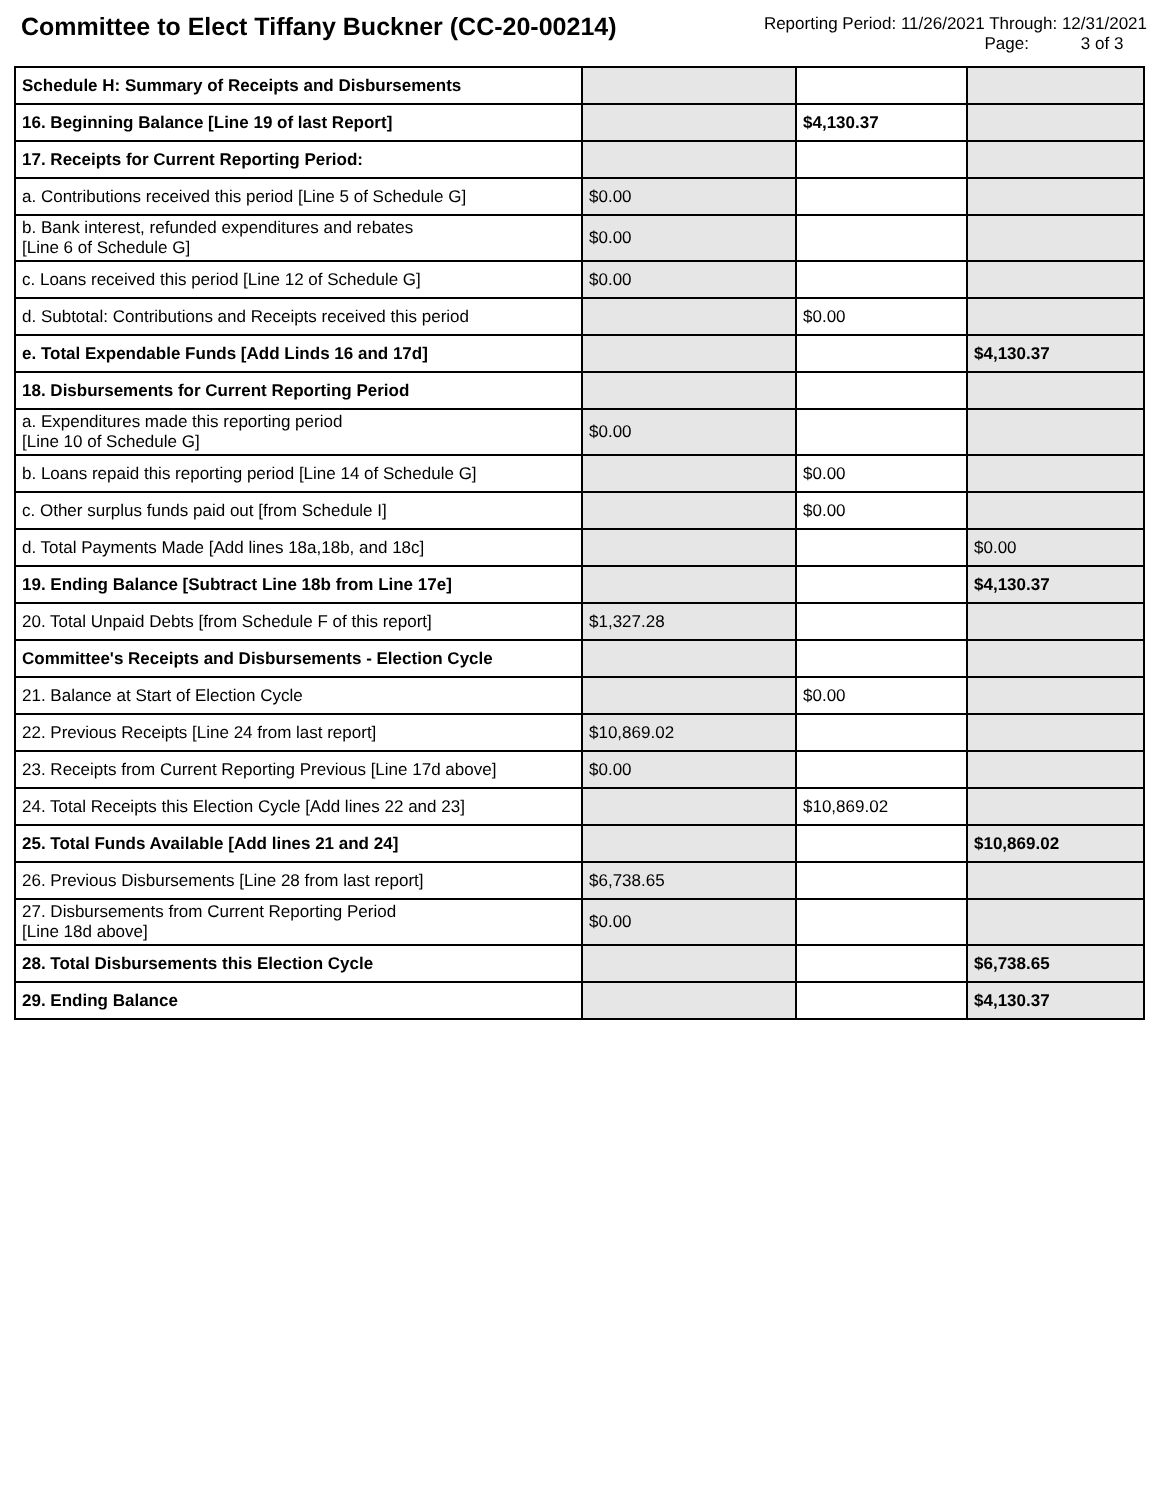Committee to Elect Tiffany Buckner (CC-20-00214)
Reporting Period: 11/26/2021 Through: 12/31/2021
Page: 3 of 3
| Schedule H: Summary of Receipts and Disbursements | | | |
| 16. Beginning Balance [Line 19 of last Report] | | $4,130.37 | |
| 17. Receipts for Current Reporting Period: | | | |
| a. Contributions received this period [Line 5 of Schedule G] | $0.00 | | |
| b. Bank interest, refunded expenditures and rebates [Line 6 of Schedule G] | $0.00 | | |
| c. Loans received this period [Line 12 of Schedule G] | $0.00 | | |
| d. Subtotal: Contributions and Receipts received this period | | $0.00 | |
| e. Total Expendable Funds [Add Linds 16 and 17d] | | | $4,130.37 |
| 18. Disbursements for Current Reporting Period | | | |
| a. Expenditures made this reporting period [Line 10 of Schedule G] | $0.00 | | |
| b. Loans repaid this reporting period [Line 14 of Schedule G] | | $0.00 | |
| c. Other surplus funds paid out [from Schedule I] | | $0.00 | |
| d. Total Payments Made [Add lines 18a,18b, and 18c] | | | $0.00 |
| 19. Ending Balance [Subtract Line 18b from Line 17e] | | | $4,130.37 |
| 20. Total Unpaid Debts [from Schedule F of this report] | $1,327.28 | | |
| Committee's Receipts and Disbursements - Election Cycle | | | |
| 21. Balance at Start of Election Cycle | | $0.00 | |
| 22. Previous Receipts [Line 24 from last report] | $10,869.02 | | |
| 23. Receipts from Current Reporting Previous [Line 17d above] | $0.00 | | |
| 24. Total Receipts this Election Cycle [Add lines 22 and 23] | | $10,869.02 | |
| 25. Total Funds Available [Add lines 21 and 24] | | | $10,869.02 |
| 26. Previous Disbursements [Line 28 from last report] | $6,738.65 | | |
| 27. Disbursements from Current Reporting Period [Line 18d above] | $0.00 | | |
| 28. Total Disbursements this Election Cycle | | | $6,738.65 |
| 29. Ending Balance | | | $4,130.37 |